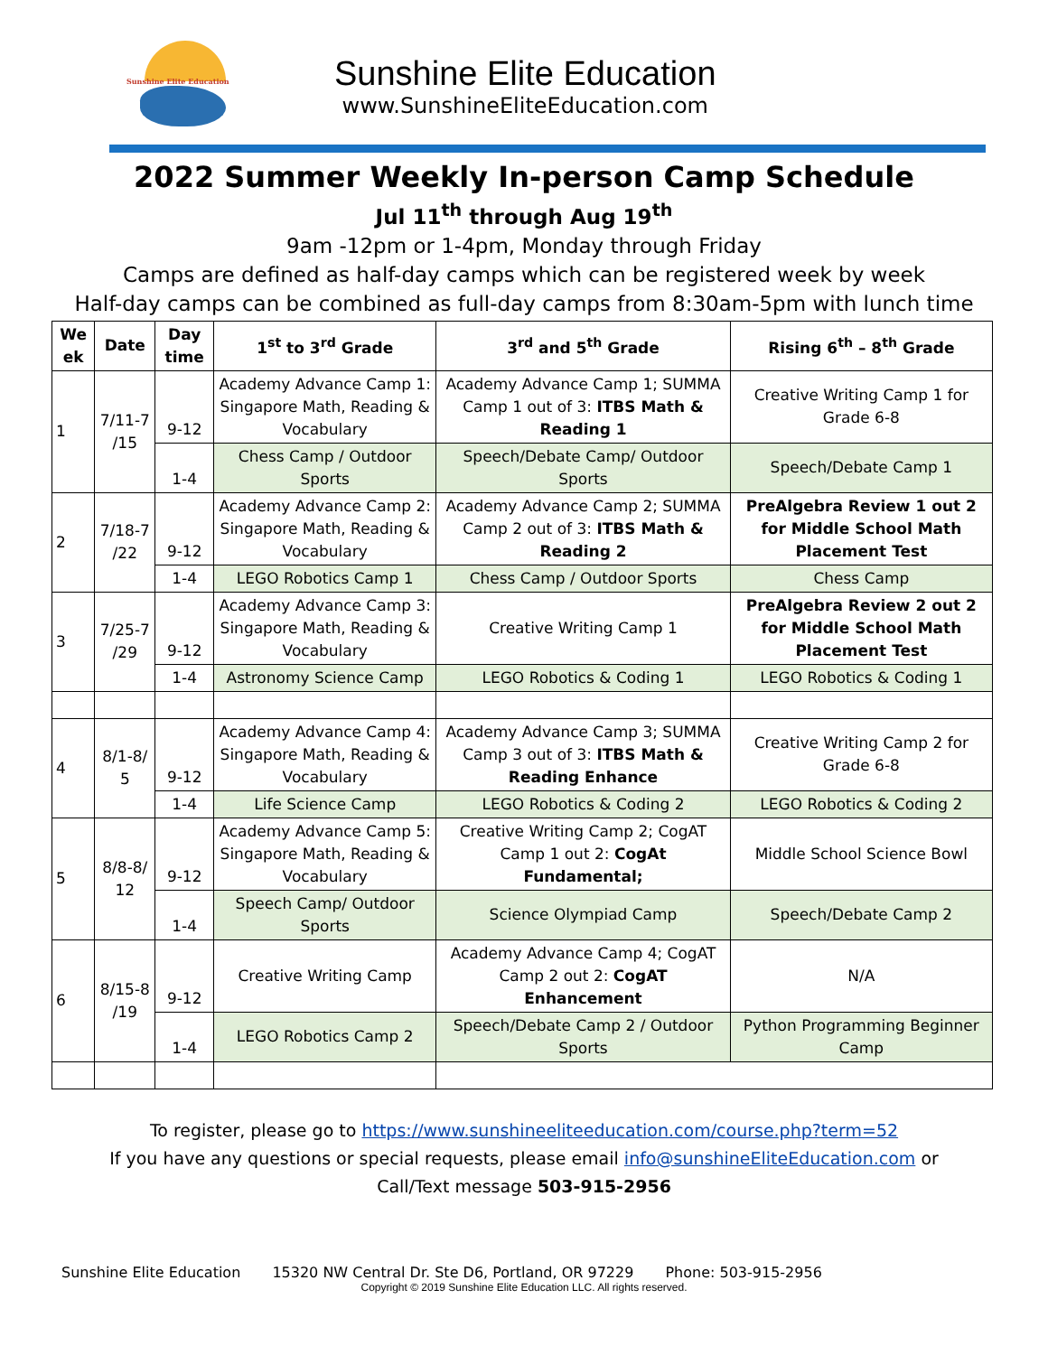Sunshine Elite Education
Sunshine Elite Education
www.SunshineEliteEducation.com
2022 Summer Weekly In-person Camp Schedule
Jul 11<sup>th</sup> through Aug 19<sup>th</sup>
9am -12pm or 1-4pm, Monday through Friday
Camps are defined as half-day camps which can be registered week by week
Half-day camps can be combined as full-day camps from 8:30am-5pm with lunch time
| We ek | Date | Day time | 1<sup>st</sup> to 3<sup>rd</sup> Grade | 3<sup>rd</sup> and 5<sup>th</sup> Grade | Rising 6<sup>th</sup> – 8<sup>th</sup> Grade |
| --- | --- | --- | --- | --- | --- |
| 1 | 7/11-7 /15 | 9-12 | Academy Advance Camp 1: Singapore Math, Reading & Vocabulary | Academy Advance Camp 1; SUMMA Camp 1 out of 3: ITBS Math & Reading 1 | Creative Writing Camp 1 for Grade 6-8 |
| | | 1-4 | Chess Camp / Outdoor Sports | Speech/Debate Camp/ Outdoor Sports | Speech/Debate Camp 1 |
| 2 | 7/18-7 /22 | 9-12 | Academy Advance Camp 2: Singapore Math, Reading & Vocabulary | Academy Advance Camp 2; SUMMA Camp 2 out of 3: ITBS Math & Reading 2 | PreAlgebra Review 1 out 2 for Middle School Math Placement Test |
| | | 1-4 | LEGO Robotics Camp 1 | Chess Camp / Outdoor Sports | Chess Camp |
| 3 | 7/25-7 /29 | 9-12 | Academy Advance Camp 3: Singapore Math, Reading & Vocabulary | Creative Writing Camp 1 | PreAlgebra Review 2 out 2 for Middle School Math Placement Test |
| | | 1-4 | Astronomy Science Camp | LEGO Robotics & Coding 1 | LEGO Robotics & Coding 1 |
| 4 | 8/1-8/ 5 | 9-12 | Academy Advance Camp 4: Singapore Math, Reading & Vocabulary | Academy Advance Camp 3; SUMMA Camp 3 out of 3: ITBS Math & Reading Enhance | Creative Writing Camp 2 for Grade 6-8 |
| | | 1-4 | Life Science Camp | LEGO Robotics & Coding 2 | LEGO Robotics & Coding 2 |
| 5 | 8/8-8/ 12 | 9-12 | Academy Advance Camp 5: Singapore Math, Reading & Vocabulary | Creative Writing Camp 2; CogAT Camp 1 out 2: CogAt Fundamental; | Middle School Science Bowl |
| | | 1-4 | Speech Camp/ Outdoor Sports | Science Olympiad Camp | Speech/Debate Camp 2 |
| 6 | 8/15-8 /19 | 9-12 | Creative Writing Camp | Academy Advance Camp 4; CogAT Camp 2 out 2: CogAT Enhancement | N/A |
| | | 1-4 | LEGO Robotics Camp 2 | Speech/Debate Camp 2 / Outdoor Sports | Python Programming Beginner Camp |
To register, please go to https://www.sunshineeliteeducation.com/course.php?term=52
If you have any questions or special requests, please email info@sunshineEliteEducation.com or
Call/Text message 503-915-2956
Sunshine Elite Education 15320 NW Central Dr. Ste D6, Portland, OR 97229 Phone: 503-915-2956
Copyright © 2019 Sunshine Elite Education LLC. All rights reserved.